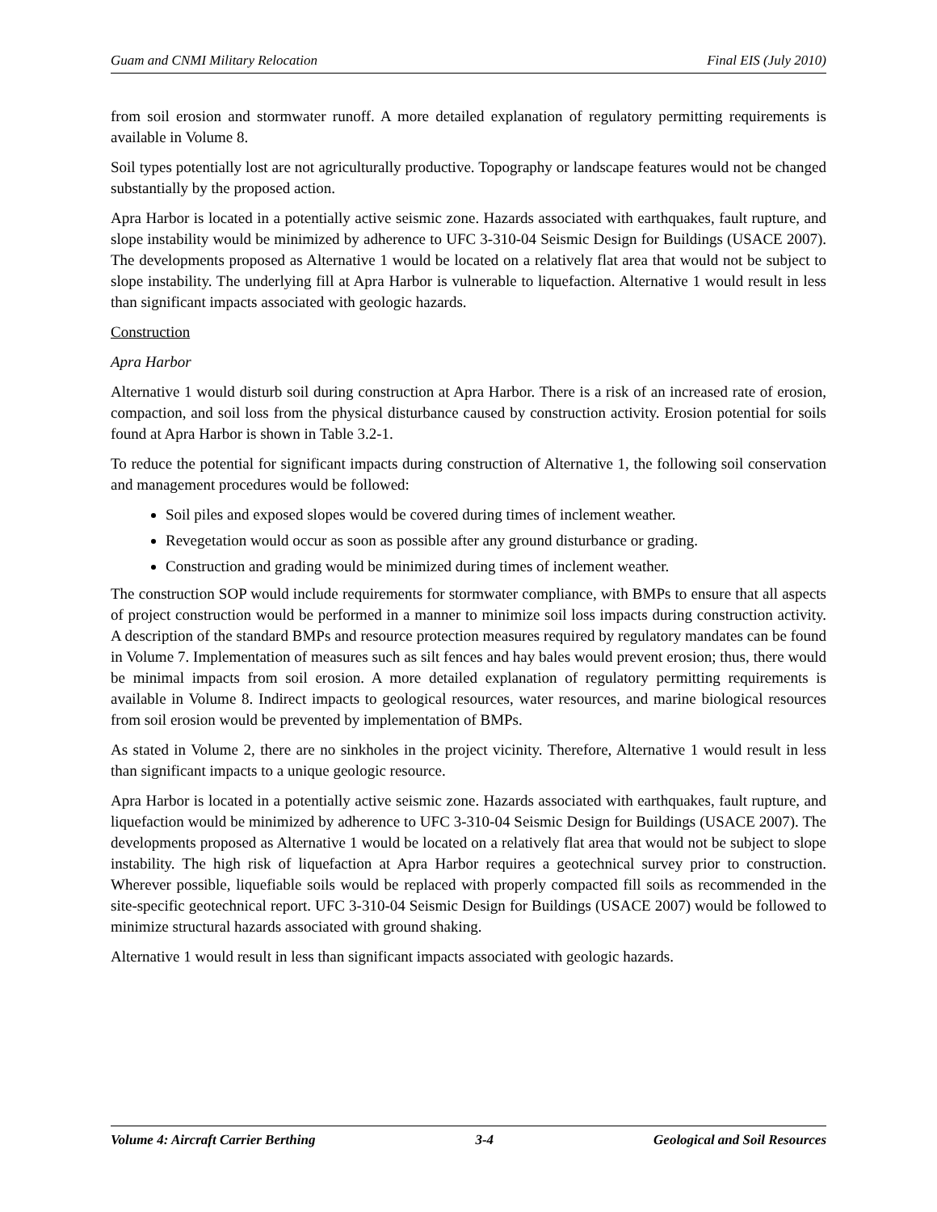Guam and CNMI Military Relocation Final EIS (July 2010)
from soil erosion and stormwater runoff. A more detailed explanation of regulatory permitting requirements is available in Volume 8.
Soil types potentially lost are not agriculturally productive. Topography or landscape features would not be changed substantially by the proposed action.
Apra Harbor is located in a potentially active seismic zone. Hazards associated with earthquakes, fault rupture, and slope instability would be minimized by adherence to UFC 3-310-04 Seismic Design for Buildings (USACE 2007). The developments proposed as Alternative 1 would be located on a relatively flat area that would not be subject to slope instability. The underlying fill at Apra Harbor is vulnerable to liquefaction. Alternative 1 would result in less than significant impacts associated with geologic hazards.
Construction
Apra Harbor
Alternative 1 would disturb soil during construction at Apra Harbor. There is a risk of an increased rate of erosion, compaction, and soil loss from the physical disturbance caused by construction activity. Erosion potential for soils found at Apra Harbor is shown in Table 3.2-1.
To reduce the potential for significant impacts during construction of Alternative 1, the following soil conservation and management procedures would be followed:
Soil piles and exposed slopes would be covered during times of inclement weather.
Revegetation would occur as soon as possible after any ground disturbance or grading.
Construction and grading would be minimized during times of inclement weather.
The construction SOP would include requirements for stormwater compliance, with BMPs to ensure that all aspects of project construction would be performed in a manner to minimize soil loss impacts during construction activity. A description of the standard BMPs and resource protection measures required by regulatory mandates can be found in Volume 7. Implementation of measures such as silt fences and hay bales would prevent erosion; thus, there would be minimal impacts from soil erosion. A more detailed explanation of regulatory permitting requirements is available in Volume 8. Indirect impacts to geological resources, water resources, and marine biological resources from soil erosion would be prevented by implementation of BMPs.
As stated in Volume 2, there are no sinkholes in the project vicinity. Therefore, Alternative 1 would result in less than significant impacts to a unique geologic resource.
Apra Harbor is located in a potentially active seismic zone. Hazards associated with earthquakes, fault rupture, and liquefaction would be minimized by adherence to UFC 3-310-04 Seismic Design for Buildings (USACE 2007). The developments proposed as Alternative 1 would be located on a relatively flat area that would not be subject to slope instability. The high risk of liquefaction at Apra Harbor requires a geotechnical survey prior to construction. Wherever possible, liquefiable soils would be replaced with properly compacted fill soils as recommended in the site-specific geotechnical report. UFC 3-310-04 Seismic Design for Buildings (USACE 2007) would be followed to minimize structural hazards associated with ground shaking.
Alternative 1 would result in less than significant impacts associated with geologic hazards.
Volume 4: Aircraft Carrier Berthing 3-4 Geological and Soil Resources